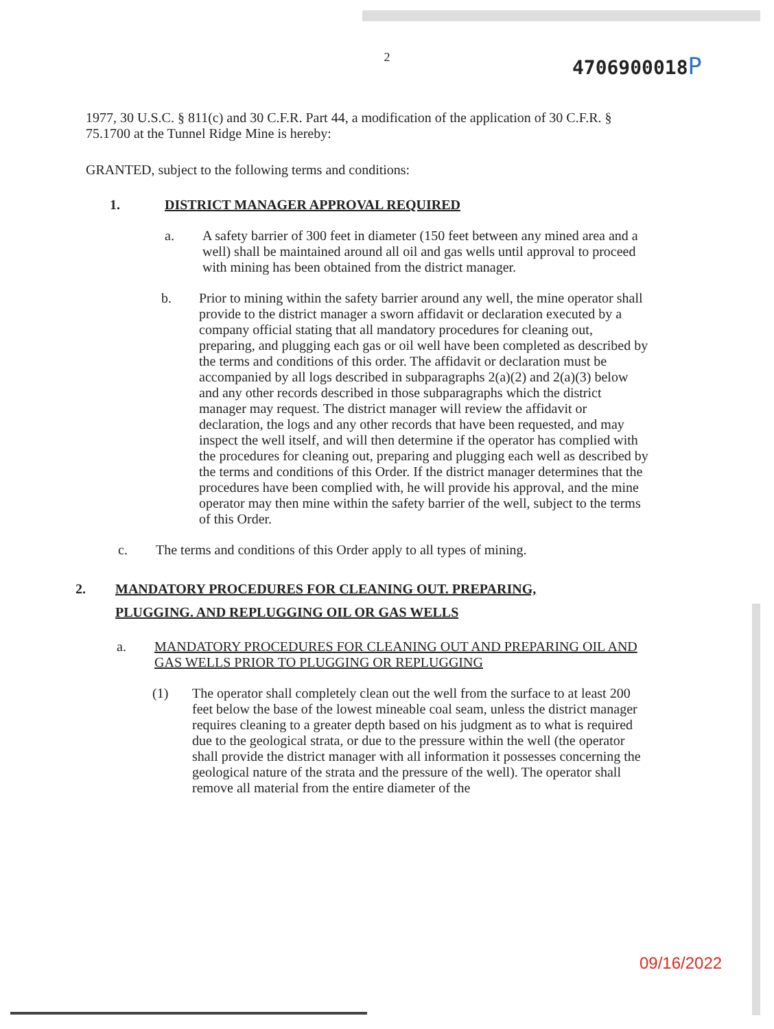2
4706900018P
1977, 30 U.S.C. § 811(c) and 30 C.F.R. Part 44, a modification of the application of 30 C.F.R. § 75.1700 at the Tunnel Ridge Mine is hereby:
GRANTED, subject to the following terms and conditions:
1. DISTRICT MANAGER APPROVAL REQUIRED
a. A safety barrier of 300 feet in diameter (150 feet between any mined area and a well) shall be maintained around all oil and gas wells until approval to proceed with mining has been obtained from the district manager.
b. Prior to mining within the safety barrier around any well, the mine operator shall provide to the district manager a sworn affidavit or declaration executed by a company official stating that all mandatory procedures for cleaning out, preparing, and plugging each gas or oil well have been completed as described by the terms and conditions of this order. The affidavit or declaration must be accompanied by all logs described in subparagraphs 2(a)(2) and 2(a)(3) below and any other records described in those subparagraphs which the district manager may request. The district manager will review the affidavit or declaration, the logs and any other records that have been requested, and may inspect the well itself, and will then determine if the operator has complied with the procedures for cleaning out, preparing and plugging each well as described by the terms and conditions of this Order. If the district manager determines that the procedures have been complied with, he will provide his approval, and the mine operator may then mine within the safety barrier of the well, subject to the terms of this Order.
c. The terms and conditions of this Order apply to all types of mining.
2. MANDATORY PROCEDURES FOR CLEANING OUT. PREPARING, PLUGGING. AND REPLUGGING OIL OR GAS WELLS
a. MANDATORY PROCEDURES FOR CLEANING OUT AND PREPARING OIL AND GAS WELLS PRIOR TO PLUGGING OR REPLUGGING
(1) The operator shall completely clean out the well from the surface to at least 200 feet below the base of the lowest mineable coal seam, unless the district manager requires cleaning to a greater depth based on his judgment as to what is required due to the geological strata, or due to the pressure within the well (the operator shall provide the district manager with all information it possesses concerning the geological nature of the strata and the pressure of the well). The operator shall remove all material from the entire diameter of the
09/16/2022